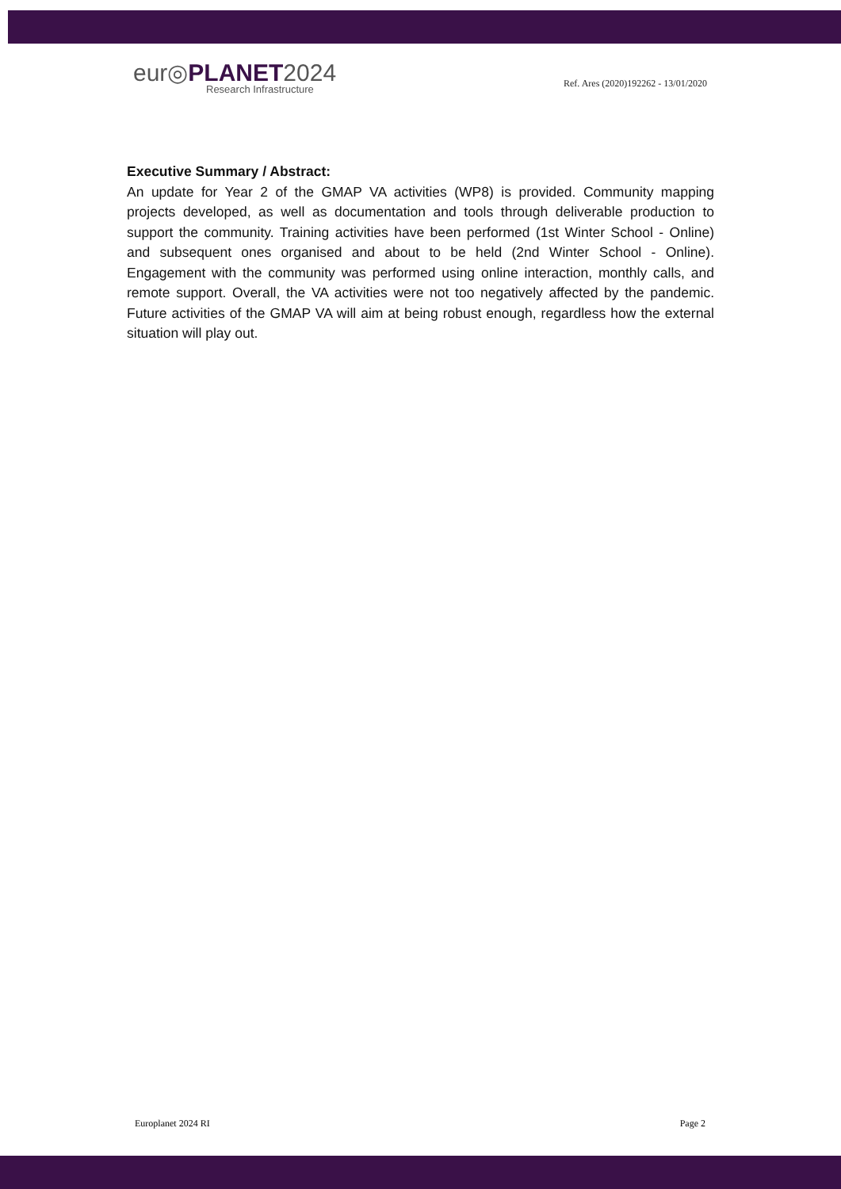eur◎PLANET2024
Research Infrastructure
Ref. Ares (2020)192262 - 13/01/2020
Executive Summary / Abstract:
An update for Year 2 of the GMAP VA activities (WP8) is provided. Community mapping projects developed, as well as documentation and tools through deliverable production to support the community. Training activities have been performed (1st Winter School - Online) and subsequent ones organised and about to be held (2nd Winter School - Online). Engagement with the community was performed using online interaction, monthly calls, and remote support. Overall, the VA activities were not too negatively affected by the pandemic. Future activities of the GMAP VA will aim at being robust enough, regardless how the external situation will play out.
Europlanet 2024 RI Page 2